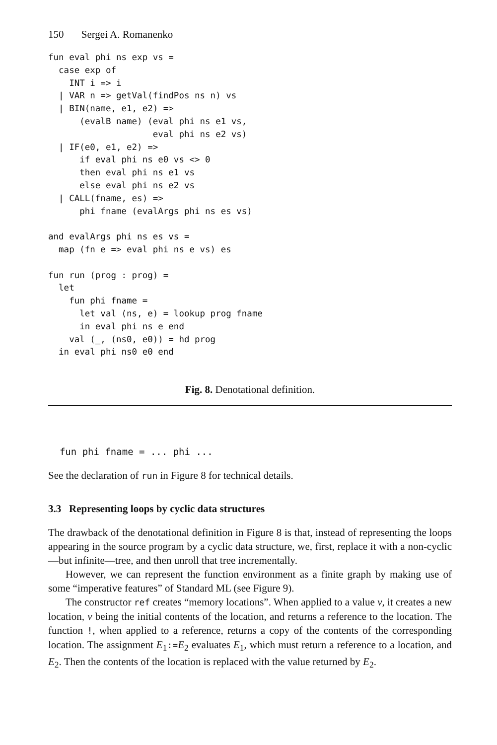150 Sergei A. Romanenko
fun eval phi ns exp vs =
  case exp of
    INT i => i
  | VAR n => getVal(findPos ns n) vs
  | BIN(name, e1, e2) =>
      (evalB name) (eval phi ns e1 vs,
                    eval phi ns e2 vs)
  | IF(e0, e1, e2) =>
      if eval phi ns e0 vs <> 0
      then eval phi ns e1 vs
      else eval phi ns e2 vs
  | CALL(fname, es) =>
      phi fname (evalArgs phi ns es vs)

and evalArgs phi ns es vs =
  map (fn e => eval phi ns e vs) es

fun run (prog : prog) =
  let
    fun phi fname =
      let val (ns, e) = lookup prog fname
      in eval phi ns e end
    val (_, (ns0, e0)) = hd prog
  in eval phi ns0 e0 end
Fig. 8. Denotational definition.
  fun phi fname = ... phi ...
See the declaration of run in Figure 8 for technical details.
3.3 Representing loops by cyclic data structures
The drawback of the denotational definition in Figure 8 is that, instead of representing the loops appearing in the source program by a cyclic data structure, we, first, replace it with a non-cyclic—but infinite—tree, and then unroll that tree incrementally.
However, we can represent the function environment as a finite graph by making use of some “imperative features” of Standard ML (see Figure 9).
The constructor ref creates “memory locations”. When applied to a value v, it creates a new location, v being the initial contents of the location, and returns a reference to the location. The function !, when applied to a reference, returns a copy of the contents of the corresponding location. The assignment E<sub>1</sub>:=E<sub>2</sub> evaluates E<sub>1</sub>, which must return a reference to a location, and E<sub>2</sub>. Then the contents of the location is replaced with the value returned by E<sub>2</sub>.